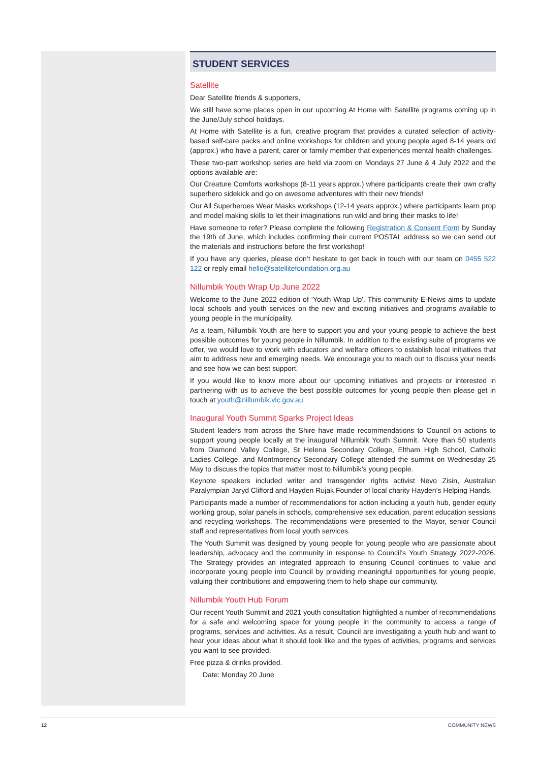STUDENT SERVICES
Satellite
Dear Satellite friends & supporters,
We still have some places open in our upcoming At Home with Satellite programs coming up in the June/July school holidays.
At Home with Satellite is a fun, creative program that provides a curated selection of activity-based self-care packs and online workshops for children and young people aged 8-14 years old (approx.) who have a parent, carer or family member that experiences mental health challenges.
These two-part workshop series are held via zoom on Mondays 27 June & 4 July 2022 and the options available are:
Our Creature Comforts workshops (8-11 years approx.) where participants create their own crafty superhero sidekick and go on awesome adventures with their new friends!
Our All Superheroes Wear Masks workshops (12-14 years approx.) where participants learn prop and model making skills to let their imaginations run wild and bring their masks to life!
Have someone to refer? Please complete the following Registration & Consent Form by Sunday the 19th of June, which includes confirming their current POSTAL address so we can send out the materials and instructions before the first workshop!
If you have any queries, please don’t hesitate to get back in touch with our team on 0455 522 122 or reply email hello@satellitefoundation.org.au
Nillumbik Youth Wrap Up June 2022
Welcome to the June 2022 edition of ‘Youth Wrap Up'. This community E-News aims to update local schools and youth services on the new and exciting initiatives and programs available to young people in the municipality.
As a team, Nillumbik Youth are here to support you and your young people to achieve the best possible outcomes for young people in Nillumbik. In addition to the existing suite of programs we offer, we would love to work with educators and welfare officers to establish local initiatives that aim to address new and emerging needs. We encourage you to reach out to discuss your needs and see how we can best support.
If you would like to know more about our upcoming initiatives and projects or interested in partnering with us to achieve the best possible outcomes for young people then please get in touch at youth@nillumbik.vic.gov.au.
Inaugural Youth Summit Sparks Project Ideas
Student leaders from across the Shire have made recommendations to Council on actions to support young people locally at the inaugural Nillumbik Youth Summit. More than 50 students from Diamond Valley College, St Helena Secondary College, Eltham High School, Catholic Ladies College, and Montmorency Secondary College attended the summit on Wednesday 25 May to discuss the topics that matter most to Nillumbik’s young people.
Keynote speakers included writer and transgender rights activist Nevo Zisin, Australian Paralympian Jaryd Clifford and Hayden Rujak Founder of local charity Hayden’s Helping Hands.
Participants made a number of recommendations for action including a youth hub, gender equity working group, solar panels in schools, comprehensive sex education, parent education sessions and recycling workshops. The recommendations were presented to the Mayor, senior Council staff and representatives from local youth services.
The Youth Summit was designed by young people for young people who are passionate about leadership, advocacy and the community in response to Council’s Youth Strategy 2022-2026. The Strategy provides an integrated approach to ensuring Council continues to value and incorporate young people into Council by providing meaningful opportunities for young people, valuing their contributions and empowering them to help shape our community.
Nillumbik Youth Hub Forum
Our recent Youth Summit and 2021 youth consultation highlighted a number of recommendations for a safe and welcoming space for young people in the community to access a range of programs, services and activities. As a result, Council are investigating a youth hub and want to hear your ideas about what it should look like and the types of activities, programs and services you want to see provided.
Free pizza & drinks provided.
Date: Monday 20 June
12 COMMUNITY NEWS